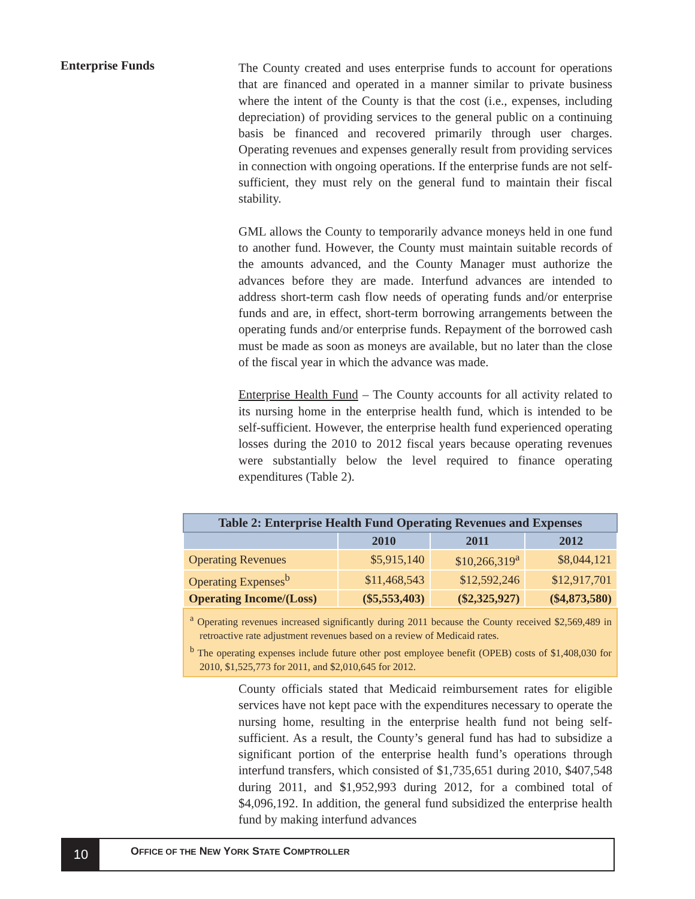Enterprise Funds
The County created and uses enterprise funds to account for operations that are financed and operated in a manner similar to private business where the intent of the County is that the cost (i.e., expenses, including depreciation) of providing services to the general public on a continuing basis be financed and recovered primarily through user charges. Operating revenues and expenses generally result from providing services in connection with ongoing operations. If the enterprise funds are not self-sufficient, they must rely on the general fund to maintain their fiscal stability.
GML allows the County to temporarily advance moneys held in one fund to another fund. However, the County must maintain suitable records of the amounts advanced, and the County Manager must authorize the advances before they are made. Interfund advances are intended to address short-term cash flow needs of operating funds and/or enterprise funds and are, in effect, short-term borrowing arrangements between the operating funds and/or enterprise funds. Repayment of the borrowed cash must be made as soon as moneys are available, but no later than the close of the fiscal year in which the advance was made.
Enterprise Health Fund – The County accounts for all activity related to its nursing home in the enterprise health fund, which is intended to be self-sufficient. However, the enterprise health fund experienced operating losses during the 2010 to 2012 fiscal years because operating revenues were substantially below the level required to finance operating expenditures (Table 2).
| Table 2: Enterprise Health Fund Operating Revenues and Expenses | | | |
| --- | --- | --- | --- |
| | 2010 | 2011 | 2012 |
| Operating Revenues | $5,915,140 | $10,266,319<sup>a</sup> | $8,044,121 |
| Operating Expenses<sup>b</sup> | $11,468,543 | $12,592,246 | $12,917,701 |
| Operating Income/(Loss) | ($5,553,403) | ($2,325,927) | ($4,873,580) |
<sup>a</sup> Operating revenues increased significantly during 2011 because the County received $2,569,489 in retroactive rate adjustment revenues based on a review of Medicaid rates.
<sup>b</sup> The operating expenses include future other post employee benefit (OPEB) costs of $1,408,030 for 2010, $1,525,773 for 2011, and $2,010,645 for 2012.
County officials stated that Medicaid reimbursement rates for eligible services have not kept pace with the expenditures necessary to operate the nursing home, resulting in the enterprise health fund not being self-sufficient. As a result, the County’s general fund has had to subsidize a significant portion of the enterprise health fund’s operations through interfund transfers, which consisted of $1,735,651 during 2010, $407,548 during 2011, and $1,952,993 during 2012, for a combined total of $4,096,192. In addition, the general fund subsidized the enterprise health fund by making interfund advances
10
OFFICE OF THE NEW YORK STATE COMPTROLLER